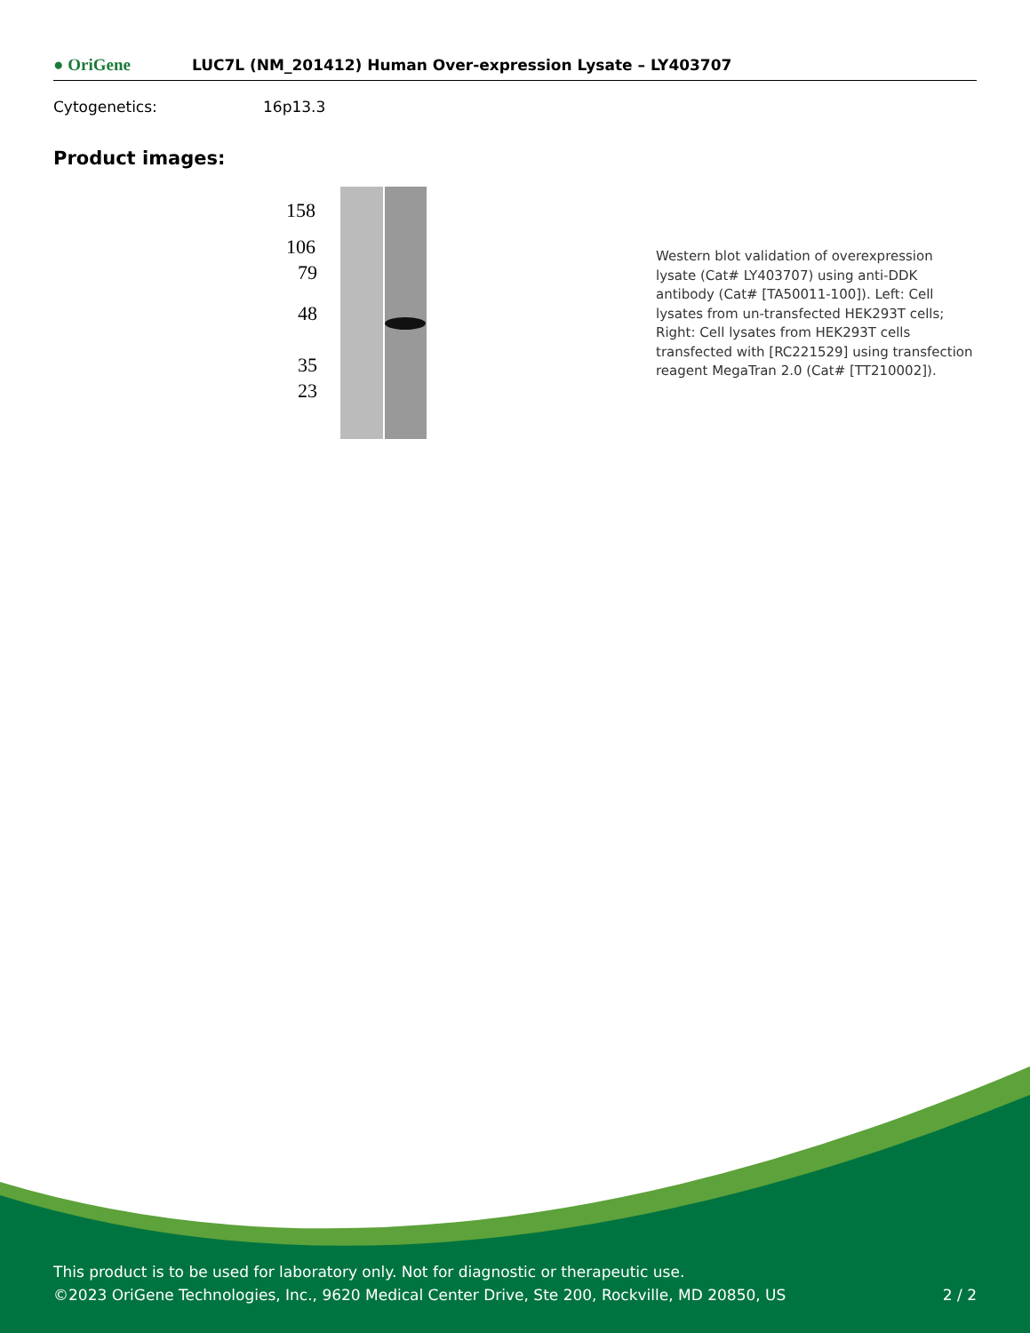● OriGene
LUC7L (NM_201412) Human Over-expression Lysate – LY403707
Cytogenetics: 16p13.3
Product images:
158
106
79
48
35
23
Western blot validation of overexpression lysate (Cat# LY403707) using anti-DDK antibody (Cat# [TA50011-100]). Left: Cell lysates from un-transfected HEK293T cells; Right: Cell lysates from HEK293T cells transfected with [RC221529] using transfection reagent MegaTran 2.0 (Cat# [TT210002]).
This product is to be used for laboratory only. Not for diagnostic or therapeutic use.
©2023 OriGene Technologies, Inc., 9620 Medical Center Drive, Ste 200, Rockville, MD 20850, US 2 / 2